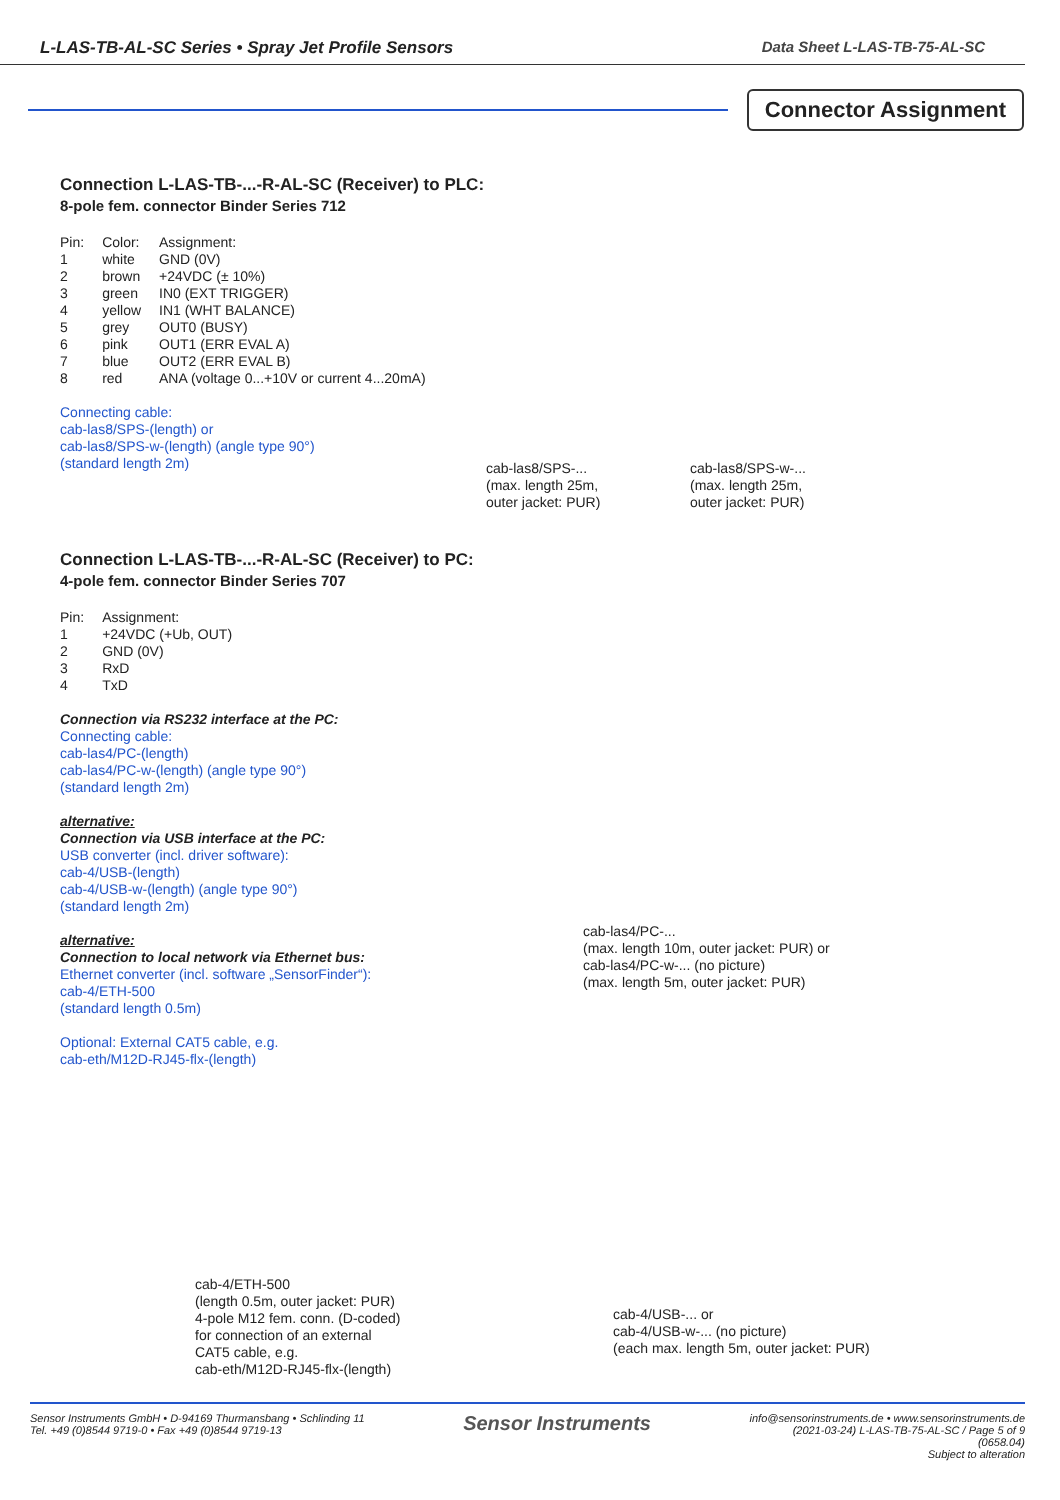L-LAS-TB-AL-SC Series • Spray Jet Profile Sensors Data Sheet L-LAS-TB-75-AL-SC
Connector Assignment
Connection L-LAS-TB-...-R-AL-SC (Receiver) to PLC:
8-pole fem. connector Binder Series 712
| Pin: | Color: | Assignment: |
| 1 | white | GND (0V) |
| 2 | brown | +24VDC (± 10%) |
| 3 | green | IN0 (EXT TRIGGER) |
| 4 | yellow | IN1 (WHT BALANCE) |
| 5 | grey | OUT0 (BUSY) |
| 6 | pink | OUT1 (ERR EVAL A) |
| 7 | blue | OUT2 (ERR EVAL B) |
| 8 | red | ANA (voltage 0...+10V or current 4...20mA) |
Connecting cable:
cab-las8/SPS-(length) or
cab-las8/SPS-w-(length) (angle type 90°)
(standard length 2m)
Connection L-LAS-TB-...-R-AL-SC (Receiver) to PC:
4-pole fem. connector Binder Series 707
| Pin: | Assignment: |
| 1 | +24VDC (+Ub, OUT) |
| 2 | GND (0V) |
| 3 | RxD |
| 4 | TxD |
Connection via RS232 interface at the PC:
Connecting cable:
cab-las4/PC-(length)
cab-las4/PC-w-(length) (angle type 90°)
(standard length 2m)
alternative:
Connection via USB interface at the PC:
USB converter (incl. driver software):
cab-4/USB-(length)
cab-4/USB-w-(length) (angle type 90°)
(standard length 2m)
alternative:
Connection to local network via Ethernet bus:
Ethernet converter (incl. software „SensorFinder“):
cab-4/ETH-500
(standard length 0.5m)
Optional: External CAT5 cable, e.g.
cab-eth/M12D-RJ45-flx-(length)
cab-las8/SPS-...
(max. length 25m,
outer jacket: PUR)
cab-las8/SPS-w-...
(max. length 25m,
outer jacket: PUR)
cab-las4/PC-...
(max. length 10m, outer jacket: PUR) or
cab-las4/PC-w-... (no picture)
(max. length 5m, outer jacket: PUR)
cab-4/ETH-500
(length 0.5m, outer jacket: PUR)
4-pole M12 fem. conn. (D-coded)
for connection of an external
CAT5 cable, e.g.
cab-eth/M12D-RJ45-flx-(length)
cab-4/USB-... or
cab-4/USB-w-... (no picture)
(each max. length 5m, outer jacket: PUR)
Sensor Instruments GmbH • D-94169 Thurmansbang • Schlinding 11
Tel. +49 (0)8544 9719-0 • Fax +49 (0)8544 9719-13
Sensor Instruments
info@sensorinstruments.de • www.sensorinstruments.de
(2021-03-24) L-LAS-TB-75-AL-SC / Page 5 of 9
(0658.04)
Subject to alteration